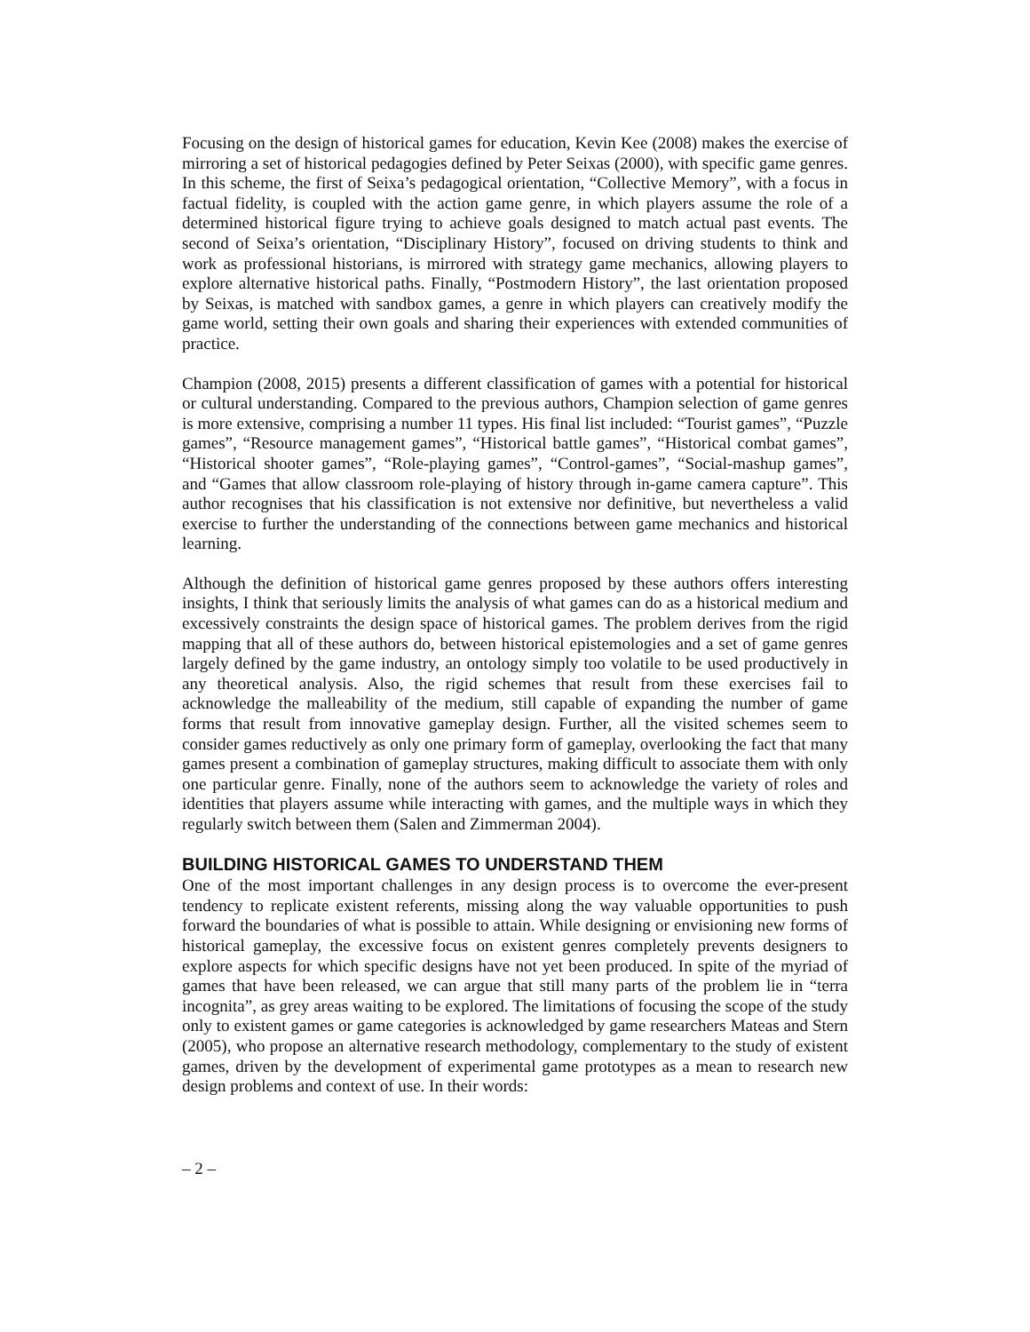Focusing on the design of historical games for education, Kevin Kee (2008) makes the exercise of mirroring a set of historical pedagogies defined by Peter Seixas (2000), with specific game genres. In this scheme, the first of Seixa’s pedagogical orientation, “Collective Memory”, with a focus in factual fidelity, is coupled with the action game genre, in which players assume the role of a determined historical figure trying to achieve goals designed to match actual past events. The second of Seixa’s orientation, “Disciplinary History”, focused on driving students to think and work as professional historians, is mirrored with strategy game mechanics, allowing players to explore alternative historical paths. Finally, “Postmodern History”, the last orientation proposed by Seixas, is matched with sandbox games, a genre in which players can creatively modify the game world, setting their own goals and sharing their experiences with extended communities of practice.
Champion (2008, 2015) presents a different classification of games with a potential for historical or cultural understanding. Compared to the previous authors, Champion selection of game genres is more extensive, comprising a number 11 types. His final list included: “Tourist games”, “Puzzle games”, “Resource management games”, “Historical battle games”, “Historical combat games”, “Historical shooter games”, “Role-playing games”, “Control-games”, “Social-mashup games”, and “Games that allow classroom role-playing of history through in-game camera capture”. This author recognises that his classification is not extensive nor definitive, but nevertheless a valid exercise to further the understanding of the connections between game mechanics and historical learning.
Although the definition of historical game genres proposed by these authors offers interesting insights, I think that seriously limits the analysis of what games can do as a historical medium and excessively constraints the design space of historical games. The problem derives from the rigid mapping that all of these authors do, between historical epistemologies and a set of game genres largely defined by the game industry, an ontology simply too volatile to be used productively in any theoretical analysis. Also, the rigid schemes that result from these exercises fail to acknowledge the malleability of the medium, still capable of expanding the number of game forms that result from innovative gameplay design. Further, all the visited schemes seem to consider games reductively as only one primary form of gameplay, overlooking the fact that many games present a combination of gameplay structures, making difficult to associate them with only one particular genre. Finally, none of the authors seem to acknowledge the variety of roles and identities that players assume while interacting with games, and the multiple ways in which they regularly switch between them (Salen and Zimmerman 2004).
BUILDING HISTORICAL GAMES TO UNDERSTAND THEM
One of the most important challenges in any design process is to overcome the ever-present tendency to replicate existent referents, missing along the way valuable opportunities to push forward the boundaries of what is possible to attain. While designing or envisioning new forms of historical gameplay, the excessive focus on existent genres completely prevents designers to explore aspects for which specific designs have not yet been produced. In spite of the myriad of games that have been released, we can argue that still many parts of the problem lie in “terra incognita”, as grey areas waiting to be explored. The limitations of focusing the scope of the study only to existent games or game categories is acknowledged by game researchers Mateas and Stern (2005), who propose an alternative research methodology, complementary to the study of existent games, driven by the development of experimental game prototypes as a mean to research new design problems and context of use. In their words:
– 2 –